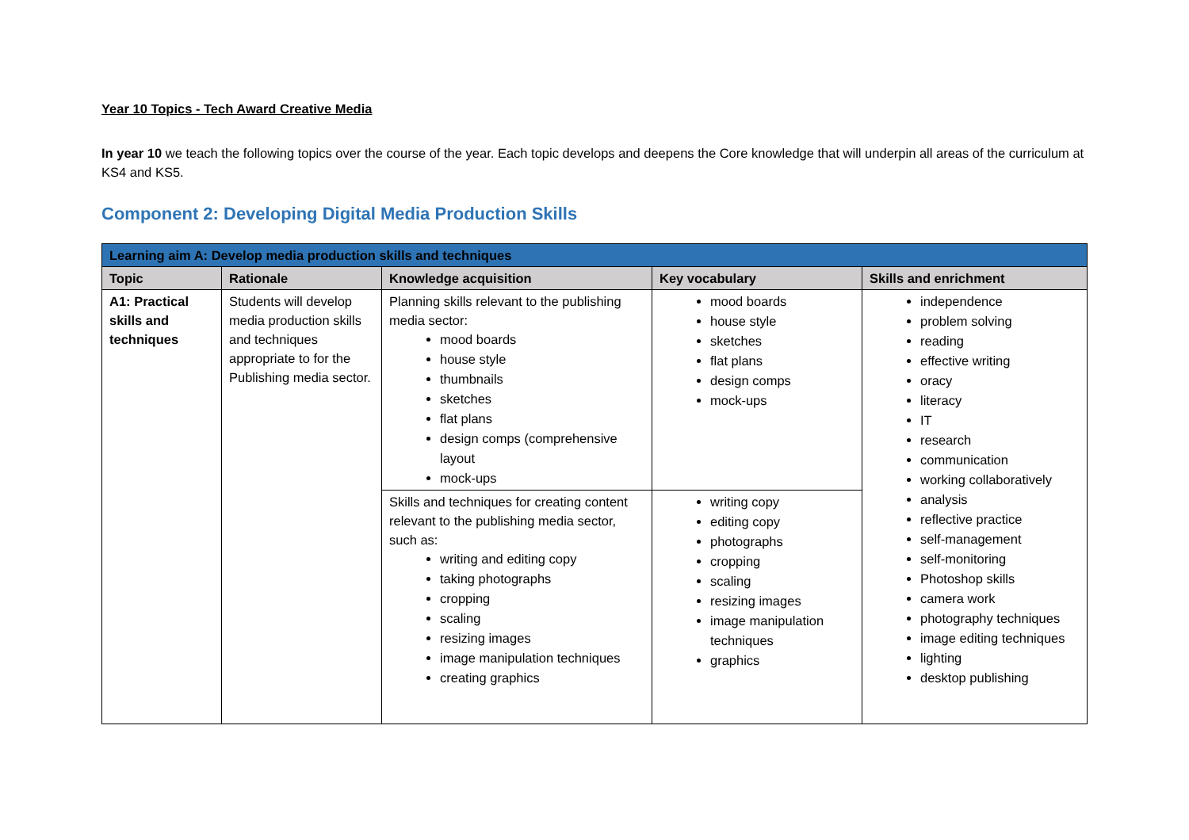Year 10 Topics - Tech Award Creative Media
In year 10 we teach the following topics over the course of the year. Each topic develops and deepens the Core knowledge that will underpin all areas of the curriculum at KS4 and KS5.
Component 2: Developing Digital Media Production Skills
| Learning aim A: Develop media production skills and techniques | | | | |
| Topic | Rationale | Knowledge acquisition | Key vocabulary | Skills and enrichment |
| A1: Practical skills and techniques | Students will develop media production skills and techniques appropriate to for the Publishing media sector. | Planning skills relevant to the publishing media sector: mood boards house style thumbnails sketches flat plans design comps (comprehensive layout mock-ups | mood boards house style sketches flat plans design comps mock-ups | independence problem solving reading effective writing oracy literacy IT research communication working collaboratively analysis reflective practice self-management self-monitoring Photoshop skills camera work photography techniques image editing techniques lighting desktop publishing |
| | | Skills and techniques for creating content relevant to the publishing media sector, such as: writing and editing copy taking photographs cropping scaling resizing images image manipulation techniques creating graphics | writing copy editing copy photographs cropping scaling resizing images image manipulation techniques graphics | |